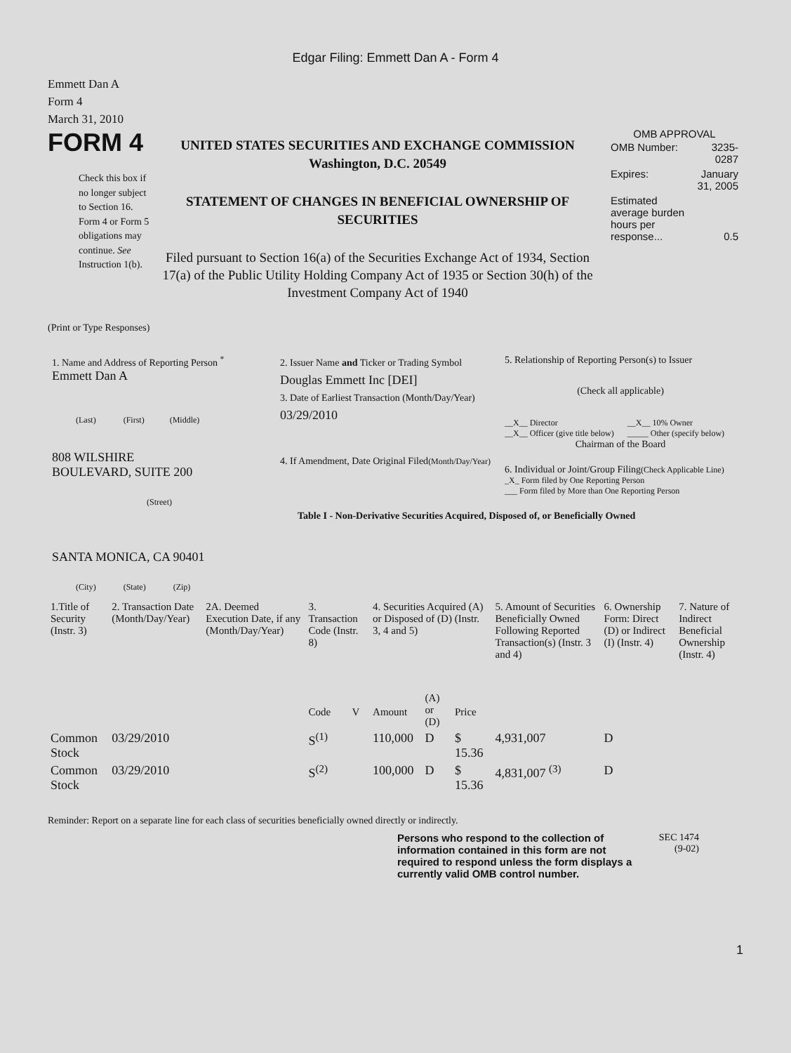Edgar Filing: Emmett Dan A - Form 4
Emmett Dan A
Form 4
March 31, 2010
FORM 4
Check this box if no longer subject to Section 16. Form 4 or Form 5 obligations may continue. See Instruction 1(b).
UNITED STATES SECURITIES AND EXCHANGE COMMISSION
Washington, D.C. 20549
STATEMENT OF CHANGES IN BENEFICIAL OWNERSHIP OF SECURITIES
Filed pursuant to Section 16(a) of the Securities Exchange Act of 1934, Section 17(a) of the Public Utility Holding Company Act of 1935 or Section 30(h) of the Investment Company Act of 1940
OMB APPROVAL
| OMB Number: | 3235-0287 |
| Expires: | January 31, 2005 |
| Estimated average burden hours per response... | 0.5 |
(Print or Type Responses)
1. Name and Address of Reporting Person <sup>*</sup>
Emmett Dan A
(Last) (First) (Middle)
808 WILSHIRE
BOULEVARD, SUITE 200
(Street)
SANTA MONICA, CA 90401
(City) (State) (Zip)
2. Issuer Name and Ticker or Trading Symbol
Douglas Emmett Inc [DEI]
3. Date of Earliest Transaction (Month/Day/Year)
03/29/2010
4. If Amendment, Date Original Filed(Month/Day/Year)
5. Relationship of Reporting Person(s) to Issuer
(Check all applicable)
| __X__ Director | __X__ 10% Owner |
| __X__ Officer (give title below) | _____ Other (specify below) |
Chairman of the Board
6. Individual or Joint/Group Filing(Check Applicable Line)
_X_ Form filed by One Reporting Person
___ Form filed by More than One Reporting Person
Table I - Non-Derivative Securities Acquired, Disposed of, or Beneficially Owned
| 1.Title of Security (Instr. 3) | 2. Transaction Date (Month/Day/Year) | 2A. Deemed Execution Date, if any (Month/Day/Year) | 3. Transaction Code (Instr. 8) | | 4. Securities Acquired (A) or Disposed of (D) (Instr. 3, 4 and 5) | | | 5. Amount of Securities Beneficially Owned Following Reported Transaction(s) (Instr. 3 and 4) | 6. Ownership Form: Direct (D) or Indirect (I) (Instr. 4) | 7. Nature of Indirect Beneficial Ownership (Instr. 4) |
| --- | --- | --- | --- | --- | --- | --- | --- | --- | --- | --- |
| | | | Code | V | Amount | (A) or (D) | Price | | | |
| Common Stock | 03/29/2010 | | S<sup>(1)</sup> | | 110,000 | D | $ 15.36 | 4,931,007 | D | |
| Common Stock | 03/29/2010 | | S<sup>(2)</sup> | | 100,000 | D | $ 15.36 | 4,831,007 <sup>(3)</sup> | D | |
Reminder: Report on a separate line for each class of securities beneficially owned directly or indirectly.
Persons who respond to the collection of information contained in this form are not required to respond unless the form displays a currently valid OMB control number.
SEC 1474
(9-02)
1